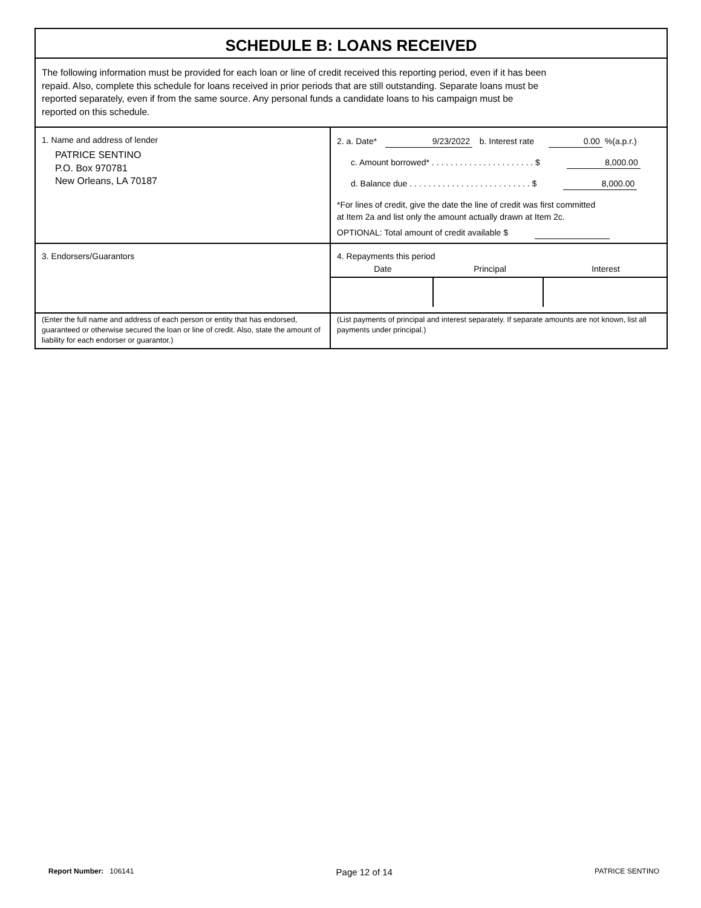SCHEDULE B: LOANS RECEIVED
The following information must be provided for each loan or line of credit received this reporting period, even if it has been
repaid. Also, complete this schedule for loans received in prior periods that are still outstanding. Separate loans must be
reported separately, even if from the same source. Any personal funds a candidate loans to his campaign must be
reported on this schedule.
| 1. Name and address of lender PATRICE SENTINO P.O. Box 970781 New Orleans, LA 70187 | 2. a. Date* 9/23/2022 b. Interest rate 0.00 %(a.p.r.) c. Amount borrowed* . . . . . . . . . . . . . . . . . . . . . . $ 8,000.00 d. Balance due . . . . . . . . . . . . . . . . . . . . . . . . . . $ 8,000.00 *For lines of credit, give the date the line of credit was first committed at Item 2a and list only the amount actually drawn at Item 2c. OPTIONAL: Total amount of credit available $ |
| 3. Endorsers/Guarantors | 4. Repayments this period / Date / Principal / Interest / / --- / --- / --- / |
| (Enter the full name and address of each person or entity that has endorsed, guaranteed or otherwise secured the loan or line of credit. Also, state the amount of liability for each endorser or guarantor.) | (List payments of principal and interest separately. If separate amounts are not known, list all payments under principal.) |
Report Number: 106141 Page 12 of 14 PATRICE SENTINO